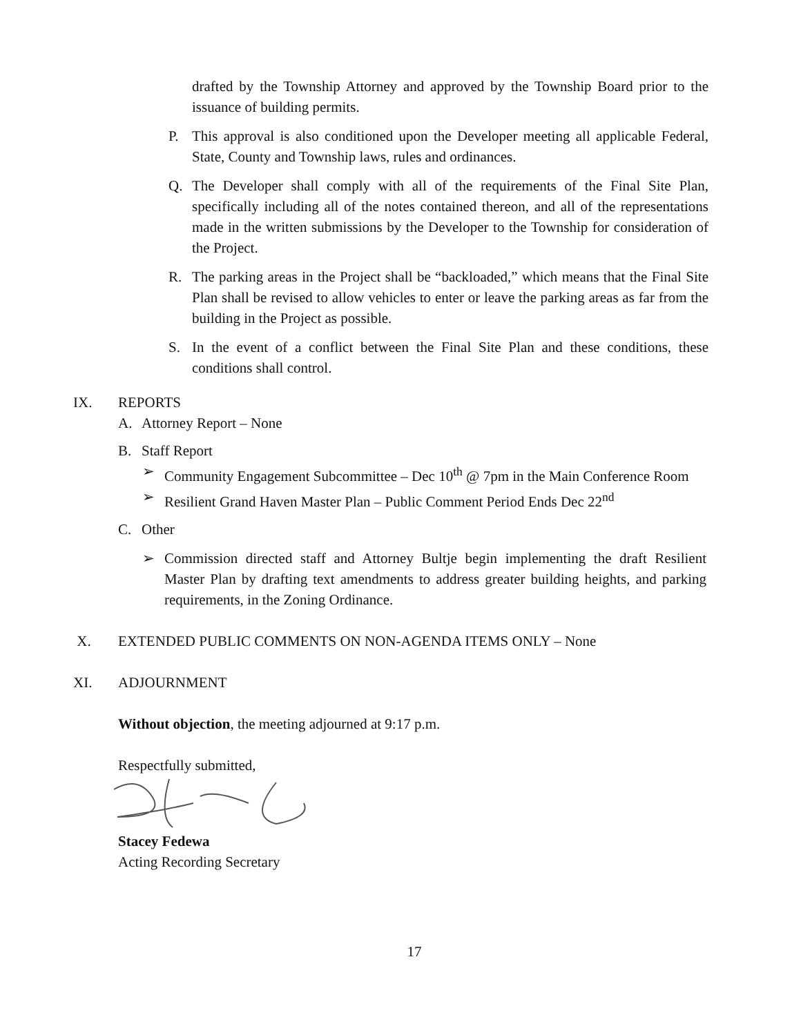drafted by the Township Attorney and approved by the Township Board prior to the issuance of building permits.
P. This approval is also conditioned upon the Developer meeting all applicable Federal, State, County and Township laws, rules and ordinances.
Q. The Developer shall comply with all of the requirements of the Final Site Plan, specifically including all of the notes contained thereon, and all of the representations made in the written submissions by the Developer to the Township for consideration of the Project.
R. The parking areas in the Project shall be “backloaded,” which means that the Final Site Plan shall be revised to allow vehicles to enter or leave the parking areas as far from the building in the Project as possible.
S. In the event of a conflict between the Final Site Plan and these conditions, these conditions shall control.
IX. REPORTS
A. Attorney Report – None
B. Staff Report
➢ Community Engagement Subcommittee – Dec 10<sup>th</sup> @ 7pm in the Main Conference Room
➢ Resilient Grand Haven Master Plan – Public Comment Period Ends Dec 22<sup>nd</sup>
C. Other
➢ Commission directed staff and Attorney Bultje begin implementing the draft Resilient Master Plan by drafting text amendments to address greater building heights, and parking requirements, in the Zoning Ordinance.
X. EXTENDED PUBLIC COMMENTS ON NON-AGENDA ITEMS ONLY – None
XI. ADJOURNMENT
Without objection, the meeting adjourned at 9:17 p.m.
Respectfully submitted,
Stacey Fedewa
Acting Recording Secretary
17